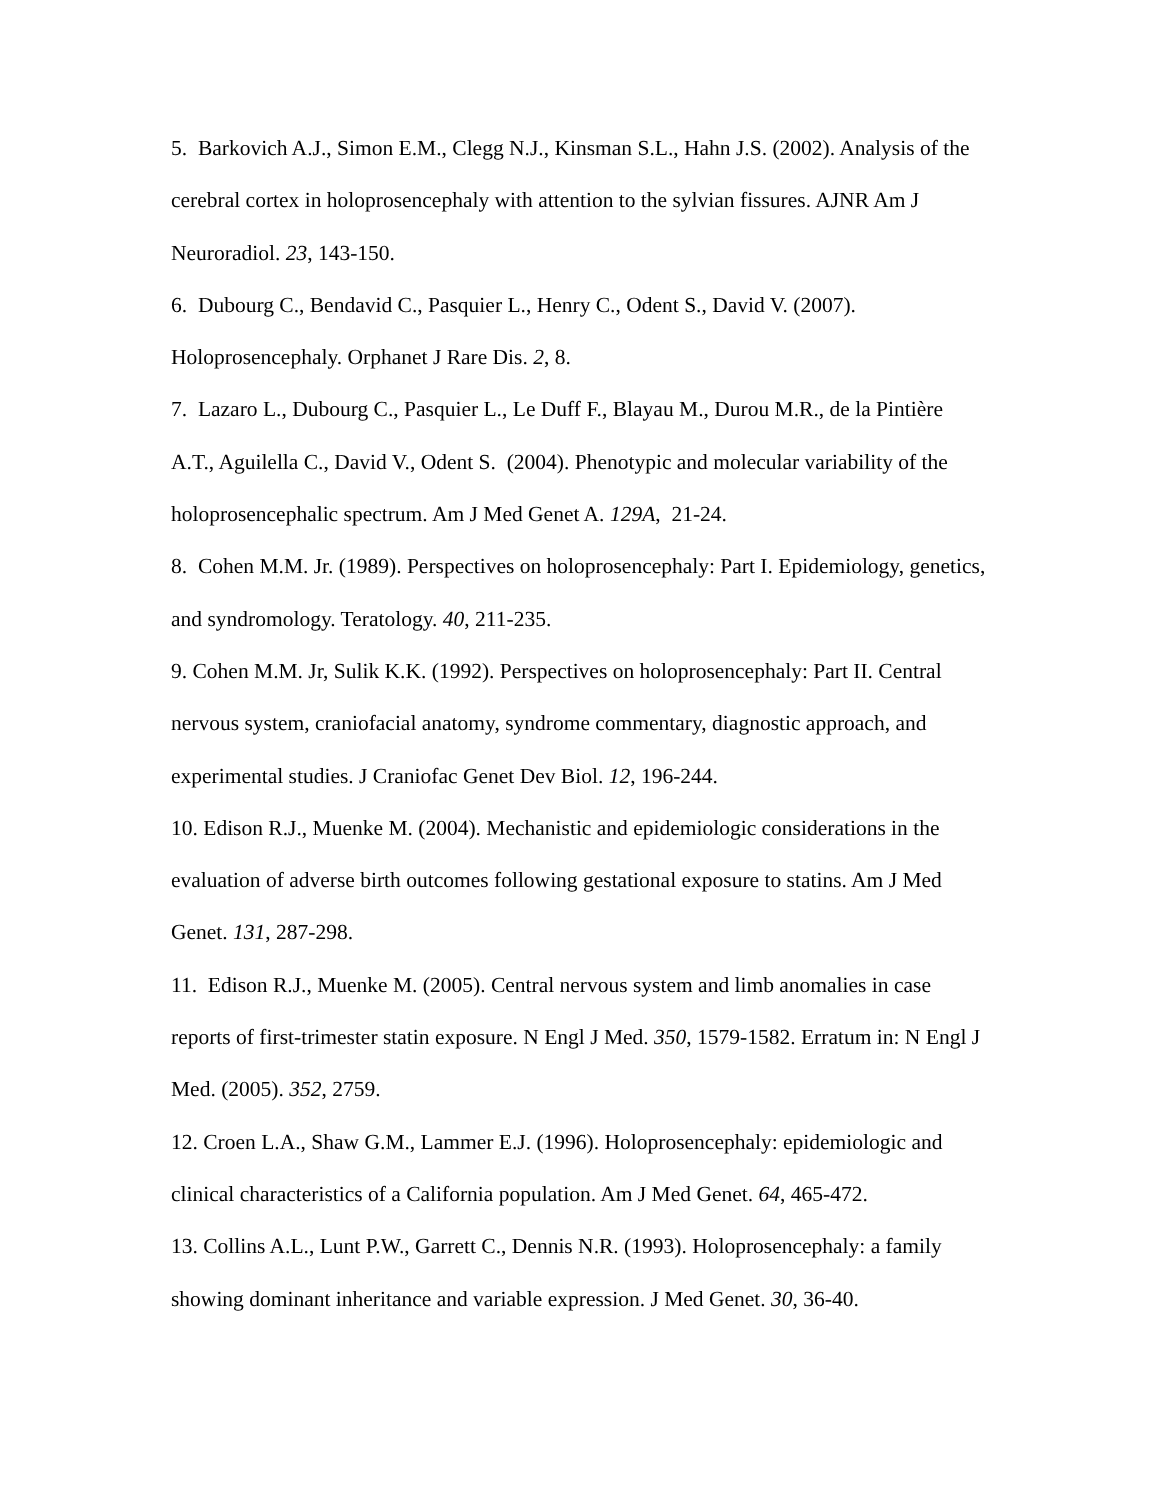5. Barkovich A.J., Simon E.M., Clegg N.J., Kinsman S.L., Hahn J.S. (2002). Analysis of the cerebral cortex in holoprosencephaly with attention to the sylvian fissures. AJNR Am J Neuroradiol. 23, 143-150.
6. Dubourg C., Bendavid C., Pasquier L., Henry C., Odent S., David V. (2007). Holoprosencephaly. Orphanet J Rare Dis. 2, 8.
7. Lazaro L., Dubourg C., Pasquier L., Le Duff F., Blayau M., Durou M.R., de la Pintière A.T., Aguilella C., David V., Odent S. (2004). Phenotypic and molecular variability of the holoprosencephalic spectrum. Am J Med Genet A. 129A, 21-24.
8. Cohen M.M. Jr. (1989). Perspectives on holoprosencephaly: Part I. Epidemiology, genetics, and syndromology. Teratology. 40, 211-235.
9. Cohen M.M. Jr, Sulik K.K. (1992). Perspectives on holoprosencephaly: Part II. Central nervous system, craniofacial anatomy, syndrome commentary, diagnostic approach, and experimental studies. J Craniofac Genet Dev Biol. 12, 196-244.
10. Edison R.J., Muenke M. (2004). Mechanistic and epidemiologic considerations in the evaluation of adverse birth outcomes following gestational exposure to statins. Am J Med Genet. 131, 287-298.
11. Edison R.J., Muenke M. (2005). Central nervous system and limb anomalies in case reports of first-trimester statin exposure. N Engl J Med. 350, 1579-1582. Erratum in: N Engl J Med. (2005). 352, 2759.
12. Croen L.A., Shaw G.M., Lammer E.J. (1996). Holoprosencephaly: epidemiologic and clinical characteristics of a California population. Am J Med Genet. 64, 465-472.
13. Collins A.L., Lunt P.W., Garrett C., Dennis N.R. (1993). Holoprosencephaly: a family showing dominant inheritance and variable expression. J Med Genet. 30, 36-40.